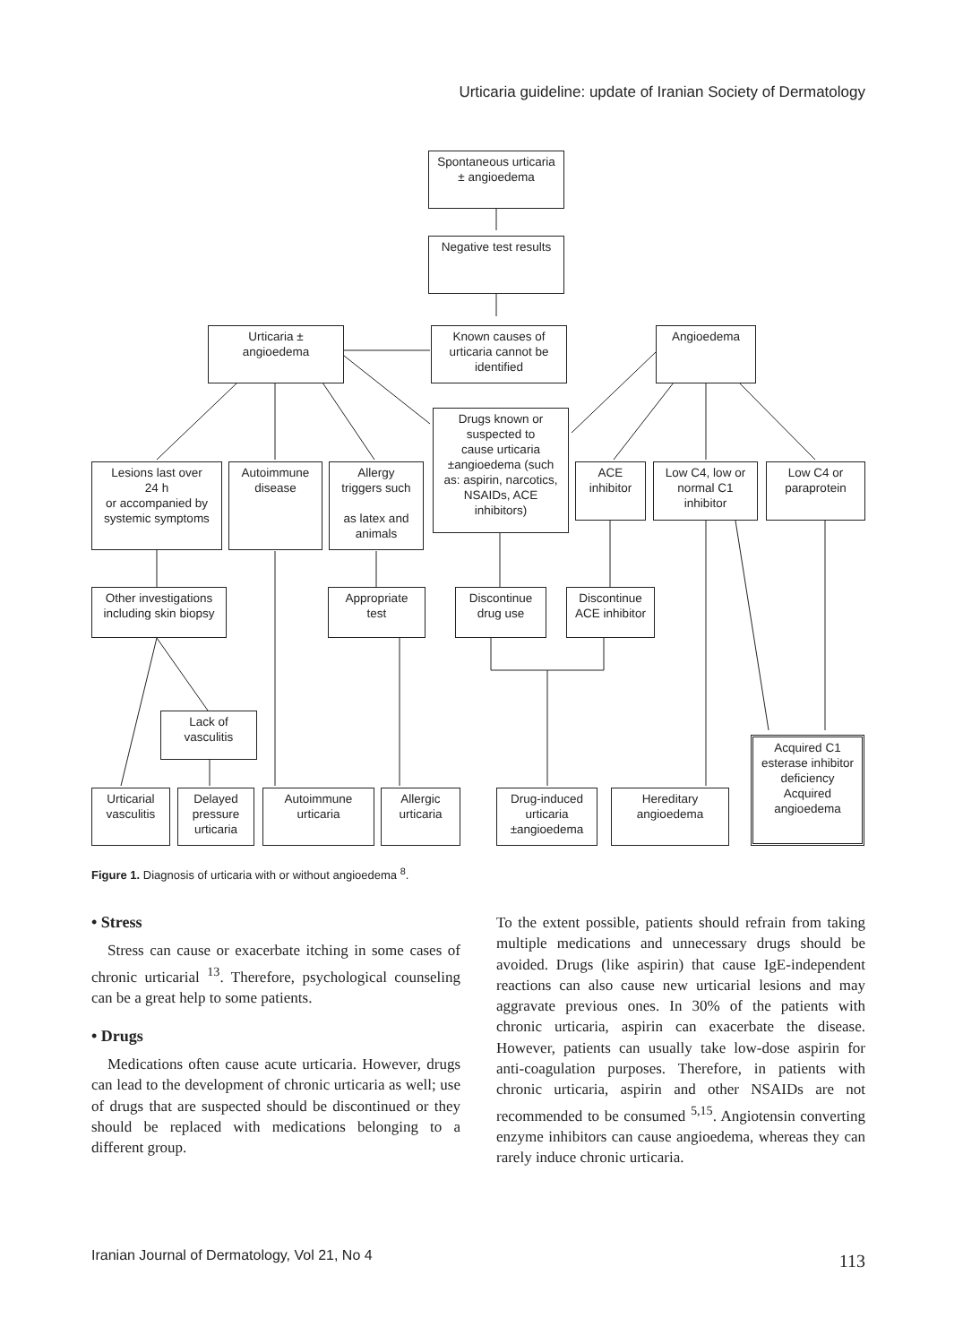Urticaria guideline: update of Iranian Society of Dermatology
Spontaneous urticaria
± angioedema
Negative test results
Urticaria ±
angioedema
Known causes of
urticaria cannot be
identified
Angioedema
Drugs known or
suspected to
cause urticaria
±angioedema (such
as: aspirin, narcotics,
NSAIDs, ACE
inhibitors)
Lesions last over
24 h
or accompanied by
systemic symptoms
Autoimmune
disease
Allergy
triggers such
as latex and
animals
ACE
inhibitor
Low C4, low or
normal C1
inhibitor
Low C4 or
paraprotein
Other investigations
including skin biopsy
Appropriate
test
Discontinue
drug use
Discontinue
ACE inhibitor
Lack of
vasculitis
Acquired C1
esterase inhibitor
deficiency
Acquired
angioedema
Urticarial
vasculitis
Delayed
pressure
urticaria
Autoimmune
urticaria
Allergic
urticaria
Drug-induced
urticaria
±angioedema
Hereditary
angioedema
Figure 1. Diagnosis of urticaria with or without angioedema <sup>8</sup>.
• Stress
Stress can cause or exacerbate itching in some cases of chronic urticarial <sup>13</sup>. Therefore, psychological counseling can be a great help to some patients.
• Drugs
Medications often cause acute urticaria. However, drugs can lead to the development of chronic urticaria as well; use of drugs that are suspected should be discontinued or they should be replaced with medications belonging to a different group.
To the extent possible, patients should refrain from taking multiple medications and unnecessary drugs should be avoided. Drugs (like aspirin) that cause IgE-independent reactions can also cause new urticarial lesions and may aggravate previous ones. In 30% of the patients with chronic urticaria, aspirin can exacerbate the disease. However, patients can usually take low-dose aspirin for anti-coagulation purposes. Therefore, in patients with chronic urticaria, aspirin and other NSAIDs are not recommended to be consumed <sup>5,15</sup>. Angiotensin converting enzyme inhibitors can cause angioedema, whereas they can rarely induce chronic urticaria.
Iranian Journal of Dermatology, Vol 21, No 4
113